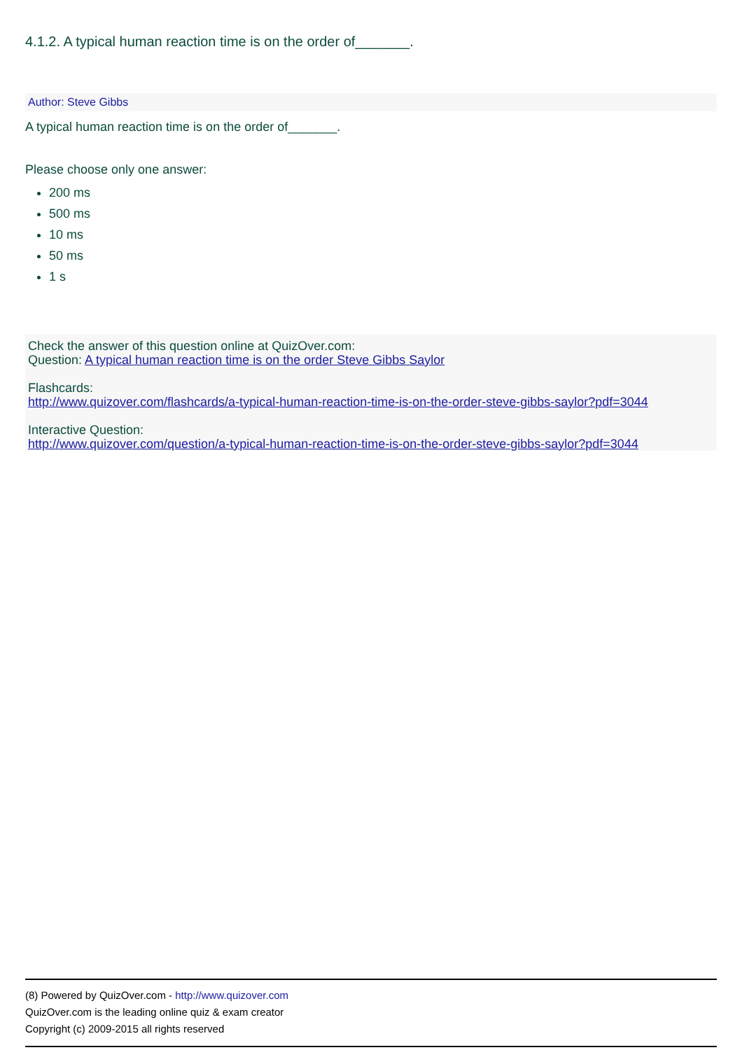4.1.2. A typical human reaction time is on the order of_______.
Author: Steve Gibbs
A typical human reaction time is on the order of_______.
Please choose only one answer:
200 ms
500 ms
10 ms
50 ms
1 s
Check the answer of this question online at QuizOver.com:
Question: A typical human reaction time is on the order Steve Gibbs Saylor
Flashcards:
http://www.quizover.com/flashcards/a-typical-human-reaction-time-is-on-the-order-steve-gibbs-saylor?pdf=3044
Interactive Question:
http://www.quizover.com/question/a-typical-human-reaction-time-is-on-the-order-steve-gibbs-saylor?pdf=3044
(8) Powered by QuizOver.com - http://www.quizover.com
QuizOver.com is the leading online quiz & exam creator
Copyright (c) 2009-2015 all rights reserved